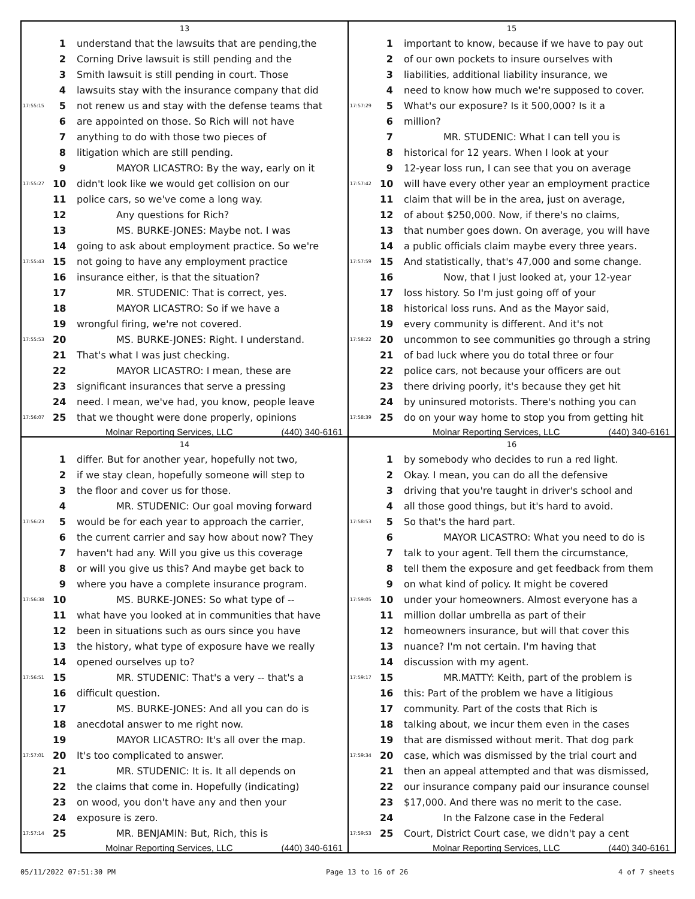13
1 understand that the lawsuits that are pending,the
2 Corning Drive lawsuit is still pending and the
3 Smith lawsuit is still pending in court. Those
4 lawsuits stay with the insurance company that did
17:55:15 5 not renew us and stay with the defense teams that
6 are appointed on those. So Rich will not have
7 anything to do with those two pieces of
8 litigation which are still pending.
9 MAYOR LICASTRO: By the way, early on it
17:55:27 10 didn't look like we would get collision on our
11 police cars, so we've come a long way.
12 Any questions for Rich?
13 MS. BURKE-JONES: Maybe not. I was
14 going to ask about employment practice. So we're
17:55:43 15 not going to have any employment practice
16 insurance either, is that the situation?
17 MR. STUDENIC: That is correct, yes.
18 MAYOR LICASTRO: So if we have a
19 wrongful firing, we're not covered.
17:55:53 20 MS. BURKE-JONES: Right. I understand.
21 That's what I was just checking.
22 MAYOR LICASTRO: I mean, these are
23 significant insurances that serve a pressing
24 need. I mean, we've had, you know, people leave
17:56:07 25 that we thought were done properly, opinions
Molnar Reporting Services, LLC (440) 340-6161
15
1 important to know, because if we have to pay out
2 of our own pockets to insure ourselves with
3 liabilities, additional liability insurance, we
4 need to know how much we're supposed to cover.
17:57:29 5 What's our exposure? Is it 500,000? Is it a
6 million?
7 MR. STUDENIC: What I can tell you is
8 historical for 12 years. When I look at your
9 12-year loss run, I can see that you on average
17:57:42 10 will have every other year an employment practice
11 claim that will be in the area, just on average,
12 of about $250,000. Now, if there's no claims,
13 that number goes down. On average, you will have
14 a public officials claim maybe every three years.
17:57:59 15 And statistically, that's 47,000 and some change.
16 Now, that I just looked at, your 12-year
17 loss history. So I'm just going off of your
18 historical loss runs. And as the Mayor said,
19 every community is different. And it's not
17:58:22 20 uncommon to see communities go through a string
21 of bad luck where you do total three or four
22 police cars, not because your officers are out
23 there driving poorly, it's because they get hit
24 by uninsured motorists. There's nothing you can
17:58:39 25 do on your way home to stop you from getting hit
Molnar Reporting Services, LLC (440) 340-6161
14
1 differ. But for another year, hopefully not two,
2 if we stay clean, hopefully someone will step to
3 the floor and cover us for those.
4 MR. STUDENIC: Our goal moving forward
17:56:23 5 would be for each year to approach the carrier,
6 the current carrier and say how about now? They
7 haven't had any. Will you give us this coverage
8 or will you give us this? And maybe get back to
9 where you have a complete insurance program.
17:56:38 10 MS. BURKE-JONES: So what type of --
11 what have you looked at in communities that have
12 been in situations such as ours since you have
13 the history, what type of exposure have we really
14 opened ourselves up to?
17:56:51 15 MR. STUDENIC: That's a very -- that's a
16 difficult question.
17 MS. BURKE-JONES: And all you can do is
18 anecdotal answer to me right now.
19 MAYOR LICASTRO: It's all over the map.
17:57:01 20 It's too complicated to answer.
21 MR. STUDENIC: It is. It all depends on
22 the claims that come in. Hopefully (indicating)
23 on wood, you don't have any and then your
24 exposure is zero.
17:57:14 25 MR. BENJAMIN: But, Rich, this is
Molnar Reporting Services, LLC (440) 340-6161
16
1 by somebody who decides to run a red light.
2 Okay. I mean, you can do all the defensive
3 driving that you're taught in driver's school and
4 all those good things, but it's hard to avoid.
17:58:53 5 So that's the hard part.
6 MAYOR LICASTRO: What you need to do is
7 talk to your agent. Tell them the circumstance,
8 tell them the exposure and get feedback from them
9 on what kind of policy. It might be covered
17:59:05 10 under your homeowners. Almost everyone has a
11 million dollar umbrella as part of their
12 homeowners insurance, but will that cover this
13 nuance? I'm not certain. I'm having that
14 discussion with my agent.
17:59:17 15 MR.MATTY: Keith, part of the problem is
16 this: Part of the problem we have a litigious
17 community. Part of the costs that Rich is
18 talking about, we incur them even in the cases
19 that are dismissed without merit. That dog park
17:59:34 20 case, which was dismissed by the trial court and
21 then an appeal attempted and that was dismissed,
22 our insurance company paid our insurance counsel
23 $17,000. And there was no merit to the case.
24 In the Falzone case in the Federal
17:59:53 25 Court, District Court case, we didn't pay a cent
Molnar Reporting Services, LLC (440) 340-6161
05/11/2022 07:51:30 PM Page 13 to 16 of 26 4 of 7 sheets